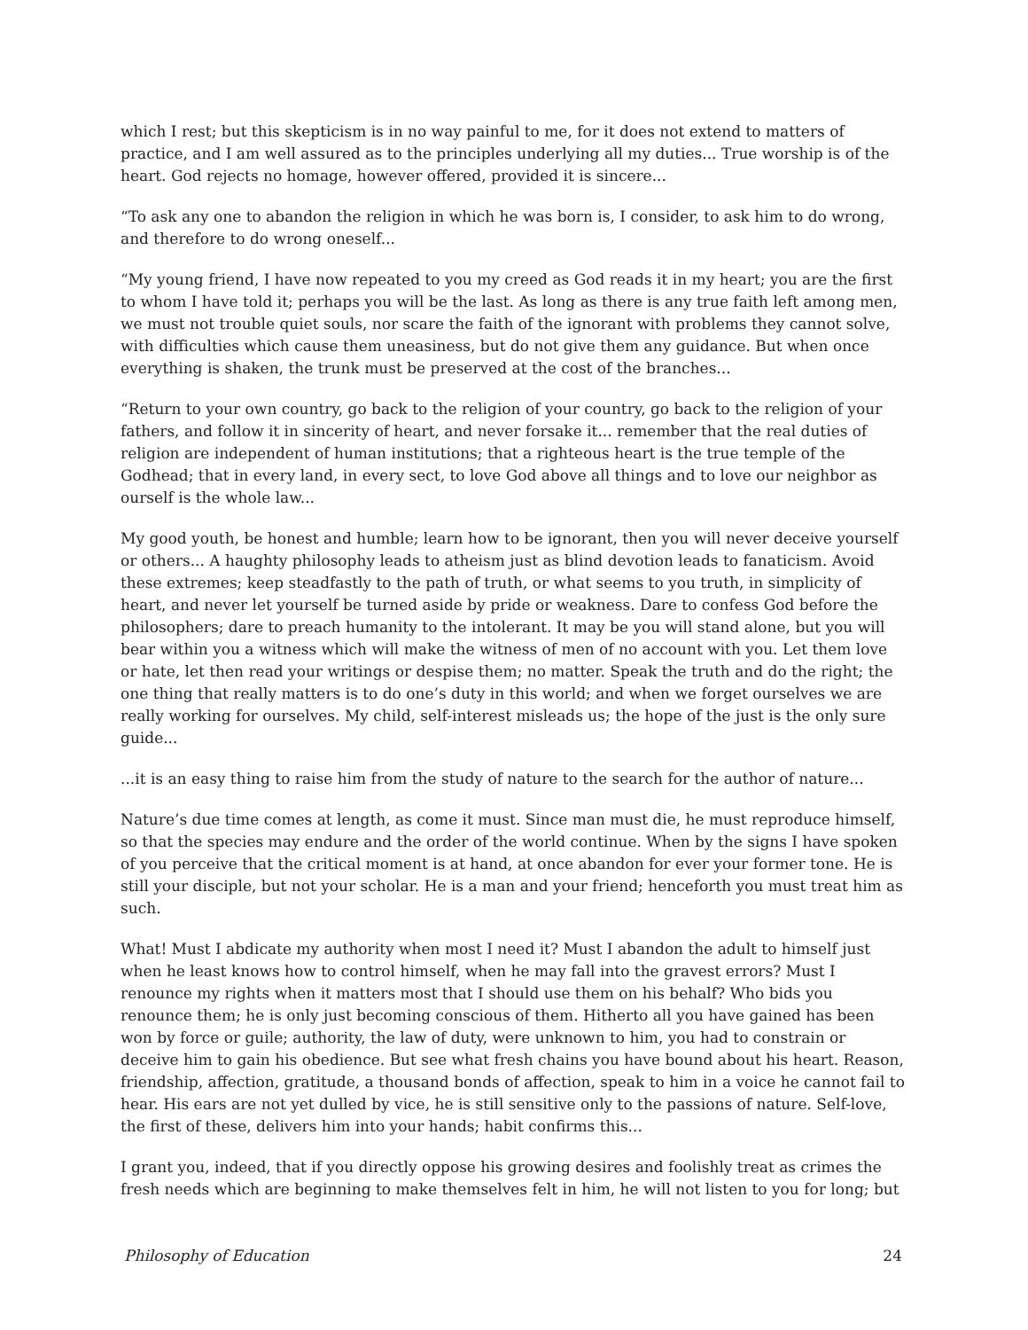which I rest; but this skepticism is in no way painful to me, for it does not extend to matters of practice, and I am well assured as to the principles underlying all my duties... True worship is of the heart. God rejects no homage, however offered, provided it is sincere...
“To ask any one to abandon the religion in which he was born is, I consider, to ask him to do wrong, and therefore to do wrong oneself...
“My young friend, I have now repeated to you my creed as God reads it in my heart; you are the first to whom I have told it; perhaps you will be the last. As long as there is any true faith left among men, we must not trouble quiet souls, nor scare the faith of the ignorant with problems they cannot solve, with difficulties which cause them uneasiness, but do not give them any guidance. But when once everything is shaken, the trunk must be preserved at the cost of the branches...
“Return to your own country, go back to the religion of your country, go back to the religion of your fathers, and follow it in sincerity of heart, and never forsake it... remember that the real duties of religion are independent of human institutions; that a righteous heart is the true temple of the Godhead; that in every land, in every sect, to love God above all things and to love our neighbor as ourself is the whole law...
My good youth, be honest and humble; learn how to be ignorant, then you will never deceive yourself or others... A haughty philosophy leads to atheism just as blind devotion leads to fanaticism. Avoid these extremes; keep steadfastly to the path of truth, or what seems to you truth, in simplicity of heart, and never let yourself be turned aside by pride or weakness. Dare to confess God before the philosophers; dare to preach humanity to the intolerant. It may be you will stand alone, but you will bear within you a witness which will make the witness of men of no account with you. Let them love or hate, let then read your writings or despise them; no matter. Speak the truth and do the right; the one thing that really matters is to do one’s duty in this world; and when we forget ourselves we are really working for ourselves. My child, self-interest misleads us; the hope of the just is the only sure guide...
...it is an easy thing to raise him from the study of nature to the search for the author of nature...
Nature’s due time comes at length, as come it must. Since man must die, he must reproduce himself, so that the species may endure and the order of the world continue. When by the signs I have spoken of you perceive that the critical moment is at hand, at once abandon for ever your former tone. He is still your disciple, but not your scholar. He is a man and your friend; henceforth you must treat him as such.
What! Must I abdicate my authority when most I need it? Must I abandon the adult to himself just when he least knows how to control himself, when he may fall into the gravest errors? Must I renounce my rights when it matters most that I should use them on his behalf? Who bids you renounce them; he is only just becoming conscious of them. Hitherto all you have gained has been won by force or guile; authority, the law of duty, were unknown to him, you had to constrain or deceive him to gain his obedience. But see what fresh chains you have bound about his heart. Reason, friendship, affection, gratitude, a thousand bonds of affection, speak to him in a voice he cannot fail to hear. His ears are not yet dulled by vice, he is still sensitive only to the passions of nature. Self-love, the first of these, delivers him into your hands; habit confirms this...
I grant you, indeed, that if you directly oppose his growing desires and foolishly treat as crimes the fresh needs which are beginning to make themselves felt in him, he will not listen to you for long; but
Philosophy of Education 24